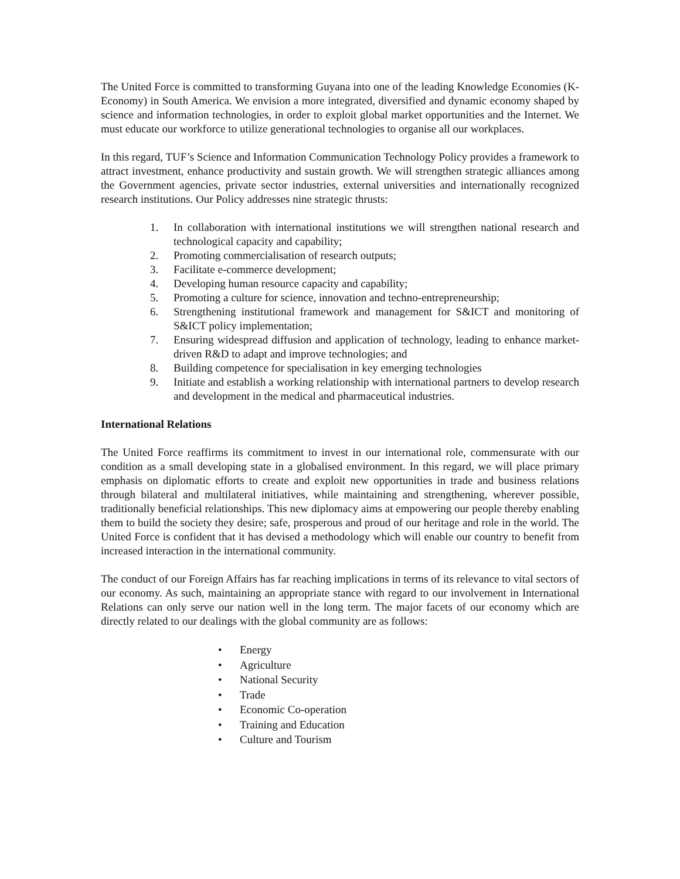The United Force is committed to transforming Guyana into one of the leading Knowledge Economies (K-Economy) in South America. We envision a more integrated, diversified and dynamic economy shaped by science and information technologies, in order to exploit global market opportunities and the Internet. We must educate our workforce to utilize generational technologies to organise all our workplaces.
In this regard, TUF’s Science and Information Communication Technology Policy provides a framework to attract investment, enhance productivity and sustain growth. We will strengthen strategic alliances among the Government agencies, private sector industries, external universities and internationally recognized research institutions. Our Policy addresses nine strategic thrusts:
1. In collaboration with international institutions we will strengthen national research and technological capacity and capability;
2. Promoting commercialisation of research outputs;
3. Facilitate e-commerce development;
4. Developing human resource capacity and capability;
5. Promoting a culture for science, innovation and techno-entrepreneurship;
6. Strengthening institutional framework and management for S&ICT and monitoring of S&ICT policy implementation;
7. Ensuring widespread diffusion and application of technology, leading to enhance market-driven R&D to adapt and improve technologies; and
8. Building competence for specialisation in key emerging technologies
9. Initiate and establish a working relationship with international partners to develop research and development in the medical and pharmaceutical industries.
International Relations
The United Force reaffirms its commitment to invest in our international role, commensurate with our condition as a small developing state in a globalised environment. In this regard, we will place primary emphasis on diplomatic efforts to create and exploit new opportunities in trade and business relations through bilateral and multilateral initiatives, while maintaining and strengthening, wherever possible, traditionally beneficial relationships. This new diplomacy aims at empowering our people thereby enabling them to build the society they desire; safe, prosperous and proud of our heritage and role in the world. The United Force is confident that it has devised a methodology which will enable our country to benefit from increased interaction in the international community.
The conduct of our Foreign Affairs has far reaching implications in terms of its relevance to vital sectors of our economy. As such, maintaining an appropriate stance with regard to our involvement in International Relations can only serve our nation well in the long term. The major facets of our economy which are directly related to our dealings with the global community are as follows:
• Energy
• Agriculture
• National Security
• Trade
• Economic Co-operation
• Training and Education
• Culture and Tourism